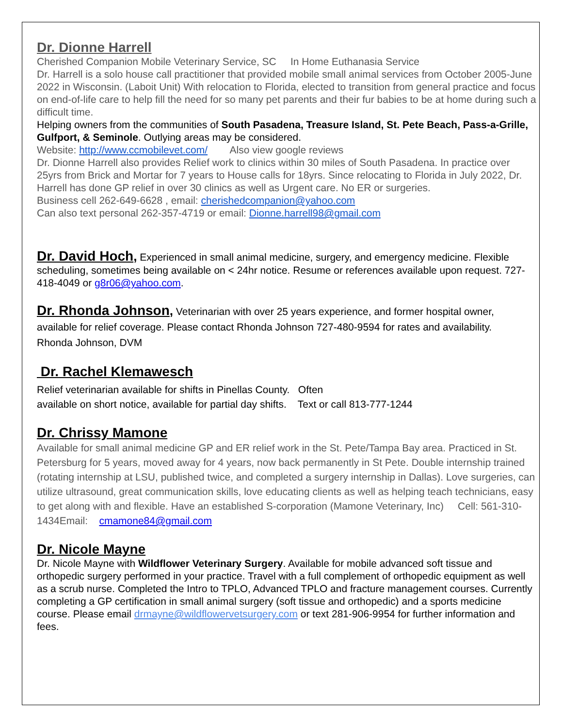Dr. Dionne Harrell
Cherished Companion Mobile Veterinary Service, SC In Home Euthanasia Service
Dr. Harrell is a solo house call practitioner that provided mobile small animal services from October 2005-June 2022 in Wisconsin. (Laboit Unit) With relocation to Florida, elected to transition from general practice and focus on end-of-life care to help fill the need for so many pet parents and their fur babies to be at home during such a difficult time.
Helping owners from the communities of South Pasadena, Treasure Island, St. Pete Beach, Pass-a-Grille, Gulfport, & Seminole. Outlying areas may be considered.
Website: http://www.ccmobilevet.com/ Also view google reviews
Dr. Dionne Harrell also provides Relief work to clinics within 30 miles of South Pasadena. In practice over 25yrs from Brick and Mortar for 7 years to House calls for 18yrs. Since relocating to Florida in July 2022, Dr. Harrell has done GP relief in over 30 clinics as well as Urgent care. No ER or surgeries.
Business cell 262-649-6628 , email: cherishedcompanion@yahoo.com
Can also text personal 262-357-4719 or email: Dionne.harrell98@gmail.com
Dr. David Hoch
, Experienced in small animal medicine, surgery, and emergency medicine. Flexible scheduling, sometimes being available on < 24hr notice. Resume or references available upon request. 727-418-4049 or g8r06@yahoo.com.
Dr. Rhonda Johnson
, Veterinarian with over 25 years experience, and former hospital owner, available for relief coverage. Please contact Rhonda Johnson 727-480-9594 for rates and availability.
Rhonda Johnson, DVM
Dr. Rachel Klemawesch
Relief veterinarian available for shifts in Pinellas County. Often
available on short notice, available for partial day shifts. Text or call 813-777-1244
Dr. Chrissy Mamone
Available for small animal medicine GP and ER relief work in the St. Pete/Tampa Bay area. Practiced in St. Petersburg for 5 years, moved away for 4 years, now back permanently in St Pete. Double internship trained (rotating internship at LSU, published twice, and completed a surgery internship in Dallas). Love surgeries, can utilize ultrasound, great communication skills, love educating clients as well as helping teach technicians, easy to get along with and flexible. Have an established S-corporation (Mamone Veterinary, Inc) Cell: 561-310-1434Email: cmamone84@gmail.com
Dr. Nicole Mayne
Dr. Nicole Mayne with Wildflower Veterinary Surgery. Available for mobile advanced soft tissue and orthopedic surgery performed in your practice. Travel with a full complement of orthopedic equipment as well as a scrub nurse. Completed the Intro to TPLO, Advanced TPLO and fracture management courses. Currently completing a GP certification in small animal surgery (soft tissue and orthopedic) and a sports medicine course. Please email drmayne@wildflowervetsurgery.com or text 281-906-9954 for further information and fees.